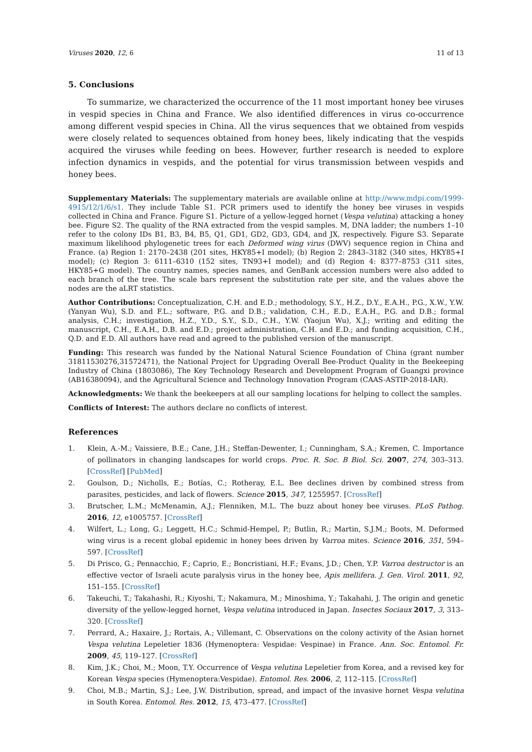Viruses 2020, 12, 6 11 of 13
5. Conclusions
To summarize, we characterized the occurrence of the 11 most important honey bee viruses in vespid species in China and France. We also identified differences in virus co-occurrence among different vespid species in China. All the virus sequences that we obtained from vespids were closely related to sequences obtained from honey bees, likely indicating that the vespids acquired the viruses while feeding on bees. However, further research is needed to explore infection dynamics in vespids, and the potential for virus transmission between vespids and honey bees.
Supplementary Materials: The supplementary materials are available online at http://www.mdpi.com/1999-4915/12/1/6/s1. They include Table S1. PCR primers used to identify the honey bee viruses in vespids collected in China and France. Figure S1. Picture of a yellow-legged hornet (Vespa velutina) attacking a honey bee. Figure S2. The quality of the RNA extracted from the vespid samples. M, DNA ladder; the numbers 1–10 refer to the colony IDs B1, B3, B4, B5, Q1, GD1, GD2, GD3, GD4, and JX, respectively. Figure S3. Separate maximum likelihood phylogenetic trees for each Deformed wing virus (DWV) sequence region in China and France. (a) Region 1: 2170–2438 (201 sites, HKY85+I model); (b) Region 2: 2843–3182 (340 sites, HKY85+I model); (c) Region 3: 6111–6310 (152 sites, TN93+I model); and (d) Region 4: 8377–8753 (311 sites, HKY85+G model). The country names, species names, and GenBank accession numbers were also added to each branch of the tree. The scale bars represent the substitution rate per site, and the values above the nodes are the aLRT statistics.
Author Contributions: Conceptualization, C.H. and E.D.; methodology, S.Y., H.Z., D.Y., E.A.H., P.G., X.W., Y.W. (Yanyan Wu), S.D. and F.L.; software, P.G. and D.B.; validation, C.H., E.D., E.A.H., P.G. and D.B.; formal analysis, C.H.; investigation, H.Z., Y.D., S.Y., S.D., C.H., Y.W. (Yaojun Wu), X.J.; writing and editing the manuscript, C.H., E.A.H., D.B. and E.D.; project administration, C.H. and E.D.; and funding acquisition, C.H., Q.D. and E.D. All authors have read and agreed to the published version of the manuscript.
Funding: This research was funded by the National Natural Science Foundation of China (grant number 31811530276,31572471), the National Project for Upgrading Overall Bee-Product Quality in the Beekeeping Industry of China (1803086), The Key Technology Research and Development Program of Guangxi province (AB16380094), and the Agricultural Science and Technology Innovation Program (CAAS-ASTIP-2018-IAR).
Acknowledgments: We thank the beekeepers at all our sampling locations for helping to collect the samples.
Conflicts of Interest: The authors declare no conflicts of interest.
References
1. Klein, A.-M.; Vaissiere, B.E.; Cane, J.H.; Steffan-Dewenter, I.; Cunningham, S.A.; Kremen, C. Importance of pollinators in changing landscapes for world crops. Proc. R. Soc. B Biol. Sci. 2007, 274, 303–313. [CrossRef] [PubMed]
2. Goulson, D.; Nicholls, E.; Botías, C.; Rotheray, E.L. Bee declines driven by combined stress from parasites, pesticides, and lack of flowers. Science 2015, 347, 1255957. [CrossRef]
3. Brutscher, L.M.; McMenamin, A.J.; Flenniken, M.L. The buzz about honey bee viruses. PLoS Pathog. 2016, 12, e1005757. [CrossRef]
4. Wilfert, L.; Long, G.; Leggett, H.C.; Schmid-Hempel, P.; Butlin, R.; Martin, S.J.M.; Boots, M. Deformed wing virus is a recent global epidemic in honey bees driven by Varroa mites. Science 2016, 351, 594–597. [CrossRef]
5. Di Prisco, G.; Pennacchio, F.; Caprio, E.; Boncristiani, H.F.; Evans, J.D.; Chen, Y.P. Varroa destructor is an effective vector of Israeli acute paralysis virus in the honey bee, Apis mellifera. J. Gen. Virol. 2011, 92, 151–155. [CrossRef]
6. Takeuchi, T.; Takahashi, R.; Kiyoshi, T.; Nakamura, M.; Minoshima, Y.; Takahahi, J. The origin and genetic diversity of the yellow-legged hornet, Vespa velutina introduced in Japan. Insectes Sociaux 2017, 3, 313–320. [CrossRef]
7. Perrard, A.; Haxaire, J.; Rortais, A.; Villemant, C. Observations on the colony activity of the Asian hornet Vespa velutina Lepeletier 1836 (Hymenoptera: Vespidae: Vespinae) in France. Ann. Soc. Entomol. Fr. 2009, 45, 119–127. [CrossRef]
8. Kim, J.K.; Choi, M.; Moon, T.Y. Occurrence of Vespa velutina Lepeletier from Korea, and a revised key for Korean Vespa species (Hymenoptera:Vespidae). Entomol. Res. 2006, 2, 112–115. [CrossRef]
9. Choi, M.B.; Martin, S.J.; Lee, J.W. Distribution, spread, and impact of the invasive hornet Vespa velutina in South Korea. Entomol. Res. 2012, 15, 473–477. [CrossRef]